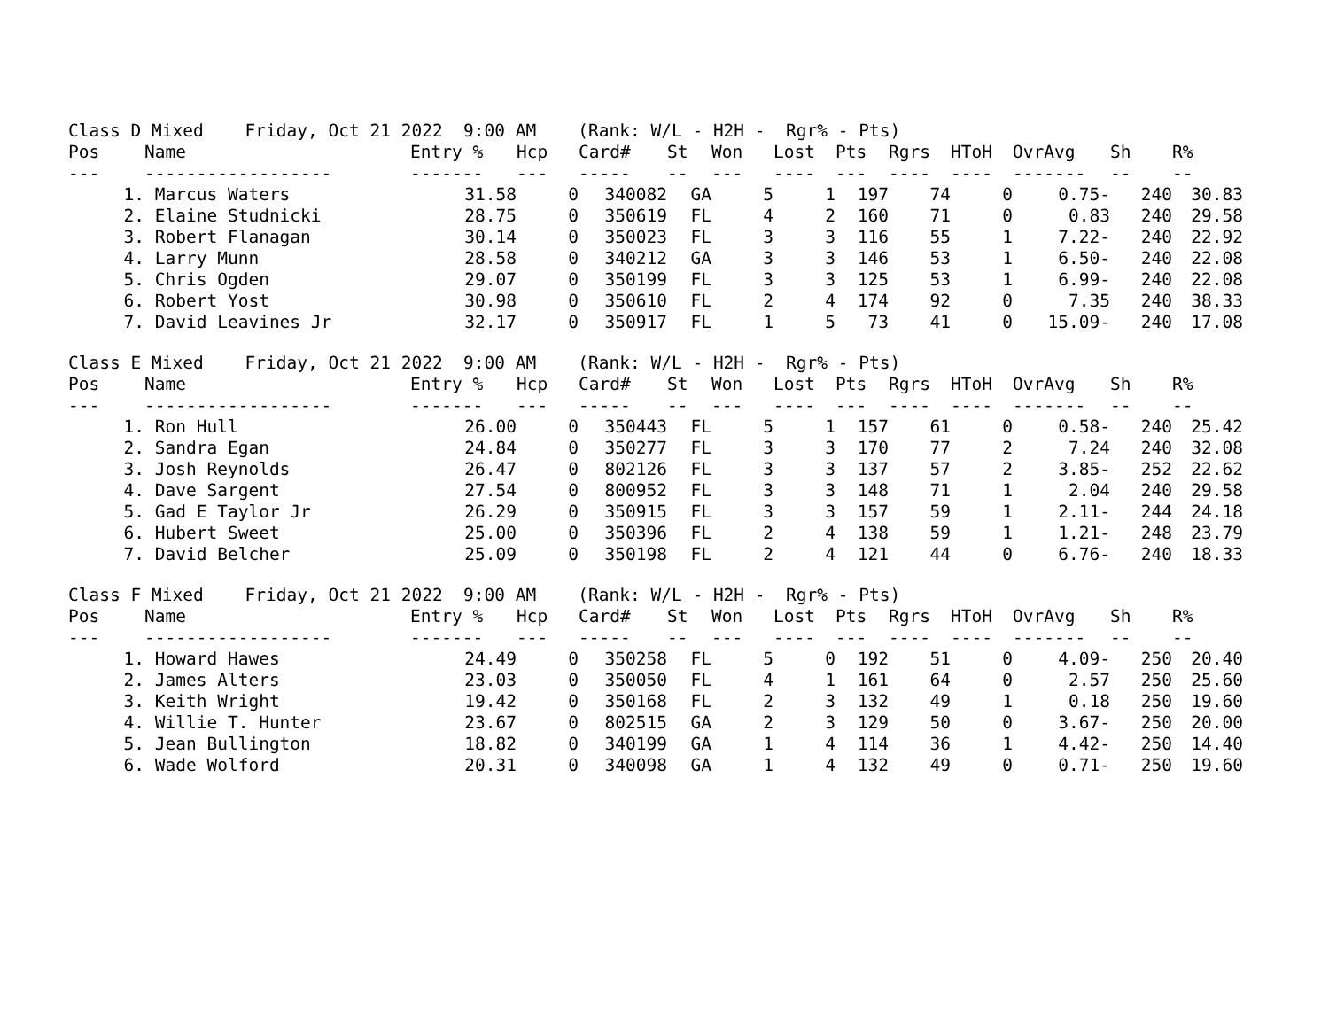Class D Mixed Friday, Oct 21 2022 9:00 AM (Rank: W/L - H2H - Rgr% - Pts)
| Pos | Name | Entry % | Hcp | Card# | St | Won | Lost | Pts | Rgrs | HToH | OvrAvg | Sh | R% |
| --- | --- | --- | --- | --- | --- | --- | --- | --- | --- | --- | --- | --- | --- |
| --- | ------------------ | ------- | --- | ----- | -- | --- | ---- | --- | ---- | ---- | ------- | -- | -- |
| 1. | Marcus Waters | 31.58 | 0 | 340082 | GA | 5 | 1 | 197 | 74 | 0 | 0.75- | 240 | 30.83 |
| 2. | Elaine Studnicki | 28.75 | 0 | 350619 | FL | 4 | 2 | 160 | 71 | 0 | 0.83 | 240 | 29.58 |
| 3. | Robert Flanagan | 30.14 | 0 | 350023 | FL | 3 | 3 | 116 | 55 | 1 | 7.22- | 240 | 22.92 |
| 4. | Larry Munn | 28.58 | 0 | 340212 | GA | 3 | 3 | 146 | 53 | 1 | 6.50- | 240 | 22.08 |
| 5. | Chris Ogden | 29.07 | 0 | 350199 | FL | 3 | 3 | 125 | 53 | 1 | 6.99- | 240 | 22.08 |
| 6. | Robert Yost | 30.98 | 0 | 350610 | FL | 2 | 4 | 174 | 92 | 0 | 7.35 | 240 | 38.33 |
| 7. | David Leavines Jr | 32.17 | 0 | 350917 | FL | 1 | 5 | 73 | 41 | 0 | 15.09- | 240 | 17.08 |
Class E Mixed Friday, Oct 21 2022 9:00 AM (Rank: W/L - H2H - Rgr% - Pts)
| Pos | Name | Entry % | Hcp | Card# | St | Won | Lost | Pts | Rgrs | HToH | OvrAvg | Sh | R% |
| --- | --- | --- | --- | --- | --- | --- | --- | --- | --- | --- | --- | --- | --- |
| --- | ------------------ | ------- | --- | ----- | -- | --- | ---- | --- | ---- | ---- | ------- | -- | -- |
| 1. | Ron Hull | 26.00 | 0 | 350443 | FL | 5 | 1 | 157 | 61 | 0 | 0.58- | 240 | 25.42 |
| 2. | Sandra Egan | 24.84 | 0 | 350277 | FL | 3 | 3 | 170 | 77 | 2 | 7.24 | 240 | 32.08 |
| 3. | Josh Reynolds | 26.47 | 0 | 802126 | FL | 3 | 3 | 137 | 57 | 2 | 3.85- | 252 | 22.62 |
| 4. | Dave Sargent | 27.54 | 0 | 800952 | FL | 3 | 3 | 148 | 71 | 1 | 2.04 | 240 | 29.58 |
| 5. | Gad E Taylor Jr | 26.29 | 0 | 350915 | FL | 3 | 3 | 157 | 59 | 1 | 2.11- | 244 | 24.18 |
| 6. | Hubert Sweet | 25.00 | 0 | 350396 | FL | 2 | 4 | 138 | 59 | 1 | 1.21- | 248 | 23.79 |
| 7. | David Belcher | 25.09 | 0 | 350198 | FL | 2 | 4 | 121 | 44 | 0 | 6.76- | 240 | 18.33 |
Class F Mixed Friday, Oct 21 2022 9:00 AM (Rank: W/L - H2H - Rgr% - Pts)
| Pos | Name | Entry % | Hcp | Card# | St | Won | Lost | Pts | Rgrs | HToH | OvrAvg | Sh | R% |
| --- | --- | --- | --- | --- | --- | --- | --- | --- | --- | --- | --- | --- | --- |
| --- | ------------------ | ------- | --- | ----- | -- | --- | ---- | --- | ---- | ---- | ------- | -- | -- |
| 1. | Howard Hawes | 24.49 | 0 | 350258 | FL | 5 | 0 | 192 | 51 | 0 | 4.09- | 250 | 20.40 |
| 2. | James Alters | 23.03 | 0 | 350050 | FL | 4 | 1 | 161 | 64 | 0 | 2.57 | 250 | 25.60 |
| 3. | Keith Wright | 19.42 | 0 | 350168 | FL | 2 | 3 | 132 | 49 | 1 | 0.18 | 250 | 19.60 |
| 4. | Willie T. Hunter | 23.67 | 0 | 802515 | GA | 2 | 3 | 129 | 50 | 0 | 3.67- | 250 | 20.00 |
| 5. | Jean Bullington | 18.82 | 0 | 340199 | GA | 1 | 4 | 114 | 36 | 1 | 4.42- | 250 | 14.40 |
| 6. | Wade Wolford | 20.31 | 0 | 340098 | GA | 1 | 4 | 132 | 49 | 0 | 0.71- | 250 | 19.60 |